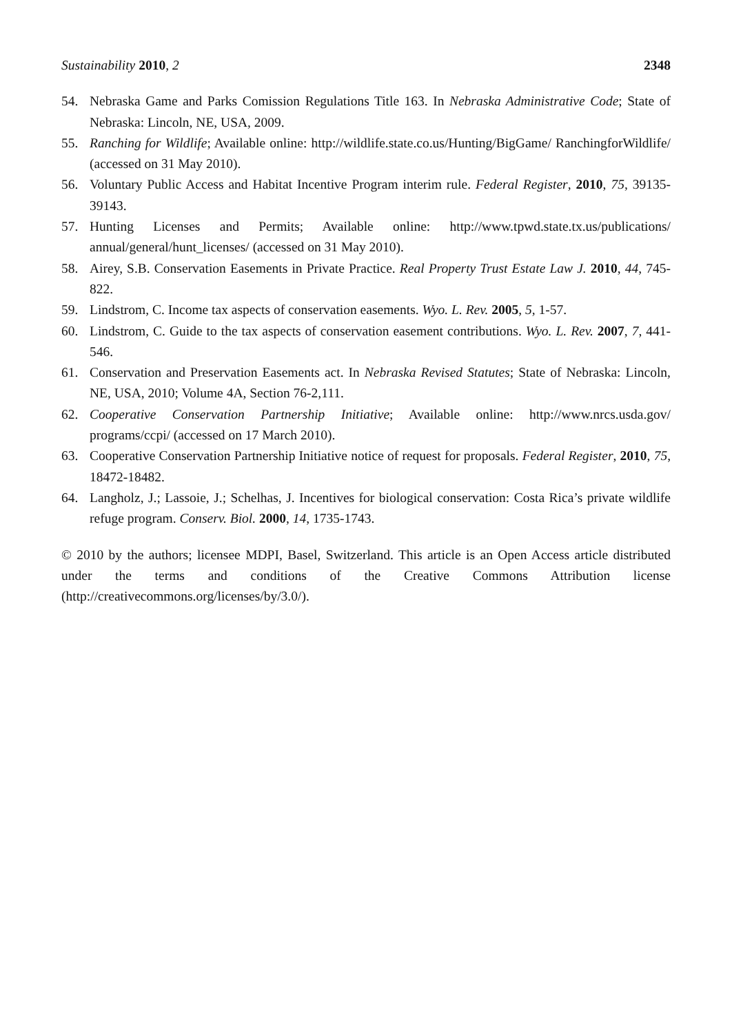Sustainability 2010, 2 2348
54. Nebraska Game and Parks Comission Regulations Title 163. In Nebraska Administrative Code; State of Nebraska: Lincoln, NE, USA, 2009.
55. Ranching for Wildlife; Available online: http://wildlife.state.co.us/Hunting/BigGame/ RanchingforWildlife/ (accessed on 31 May 2010).
56. Voluntary Public Access and Habitat Incentive Program interim rule. Federal Register, 2010, 75, 39135-39143.
57. Hunting Licenses and Permits; Available online: http://www.tpwd.state.tx.us/publications/ annual/general/hunt_licenses/ (accessed on 31 May 2010).
58. Airey, S.B. Conservation Easements in Private Practice. Real Property Trust Estate Law J. 2010, 44, 745-822.
59. Lindstrom, C. Income tax aspects of conservation easements. Wyo. L. Rev. 2005, 5, 1-57.
60. Lindstrom, C. Guide to the tax aspects of conservation easement contributions. Wyo. L. Rev. 2007, 7, 441-546.
61. Conservation and Preservation Easements act. In Nebraska Revised Statutes; State of Nebraska: Lincoln, NE, USA, 2010; Volume 4A, Section 76-2,111.
62. Cooperative Conservation Partnership Initiative; Available online: http://www.nrcs.usda.gov/ programs/ccpi/ (accessed on 17 March 2010).
63. Cooperative Conservation Partnership Initiative notice of request for proposals. Federal Register, 2010, 75, 18472-18482.
64. Langholz, J.; Lassoie, J.; Schelhas, J. Incentives for biological conservation: Costa Rica’s private wildlife refuge program. Conserv. Biol. 2000, 14, 1735-1743.
© 2010 by the authors; licensee MDPI, Basel, Switzerland. This article is an Open Access article distributed under the terms and conditions of the Creative Commons Attribution license (http://creativecommons.org/licenses/by/3.0/).